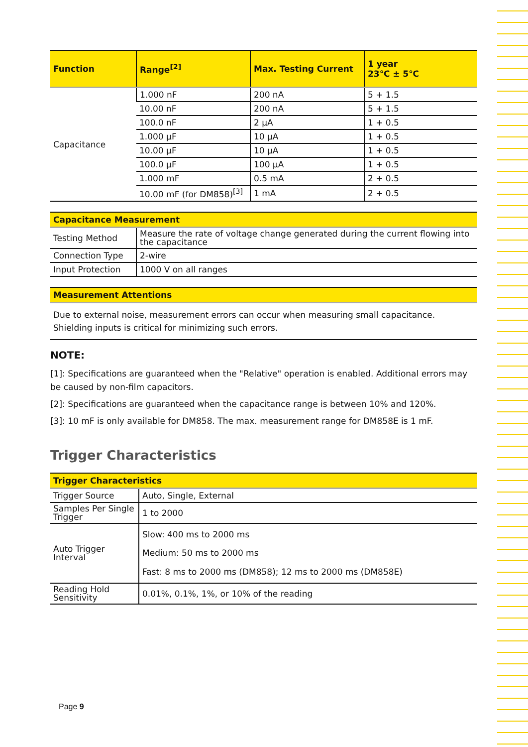| Function | Range<sup>[2]</sup> | Max. Testing Current | 1 year 23℃ ± 5℃ |
| --- | --- | --- | --- |
| Capacitance | 1.000 nF | 200 nA | 5 + 1.5 |
| | 10.00 nF | 200 nA | 5 + 1.5 |
| | 100.0 nF | 2 μA | 1 + 0.5 |
| | 1.000 μF | 10 μA | 1 + 0.5 |
| | 10.00 μF | 10 μA | 1 + 0.5 |
| | 100.0 μF | 100 μA | 1 + 0.5 |
| | 1.000 mF | 0.5 mA | 2 + 0.5 |
| | 10.00 mF (for DM858)<sup>[3]</sup> | 1 mA | 2 + 0.5 |
| Capacitance Measurement | |
| --- | --- |
| Testing Method | Measure the rate of voltage change generated during the current flowing into the capacitance |
| Connection Type | 2-wire |
| Input Protection | 1000 V on all ranges |
| Measurement Attentions |
| --- |
| Due to external noise, measurement errors can occur when measuring small capacitance. Shielding inputs is critical for minimizing such errors. |
NOTE:
[1]: Specifications are guaranteed when the "Relative" operation is enabled. Additional errors may be caused by non-film capacitors.
[2]: Specifications are guaranteed when the capacitance range is between 10% and 120%.
[3]: 10 mF is only available for DM858. The max. measurement range for DM858E is 1 mF.
Trigger Characteristics
| Trigger Characteristics | |
| --- | --- |
| Trigger Source | Auto, Single, External |
| Samples Per Single Trigger | 1 to 2000 |
| Auto Trigger Interval | Slow: 400 ms to 2000 ms Medium: 50 ms to 2000 ms Fast: 8 ms to 2000 ms (DM858); 12 ms to 2000 ms (DM858E) |
| Reading Hold Sensitivity | 0.01%, 0.1%, 1%, or 10% of the reading |
Page 9